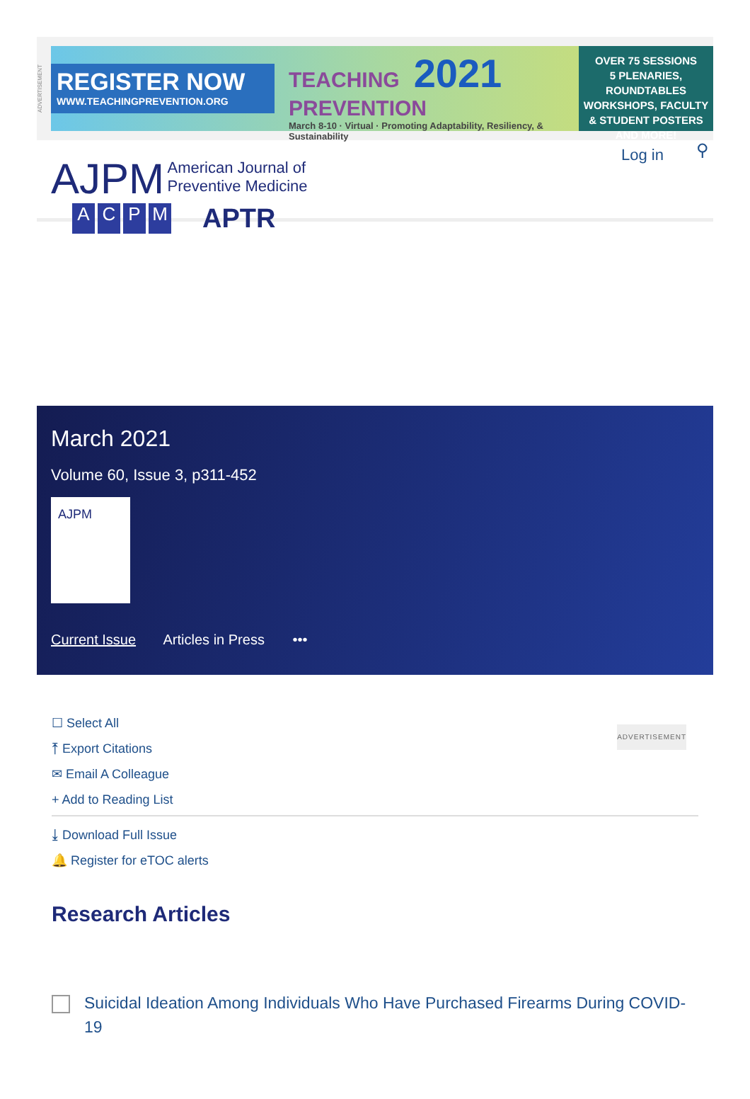ADVERTISEMENT
REGISTER NOW
WWW.TEACHINGPREVENTION.ORG
TEACHING 2021
PREVENTION
March 8-10 · Virtual · Promoting Adaptability, Resiliency, & Sustainability
OVER 75 SESSIONS
5 PLENARIES, ROUNDTABLES
WORKSHOPS, FACULTY
& STUDENT POSTERS
AND MORE!
AJPM American Journal of
Preventive Medicine
ACPM APTR
Log in ⚲
March 2021
Volume 60, Issue 3, p311-452
AJPM
Current Issue Articles in Press •••
☐ Select All
⤒ Export Citations
✉ Email A Colleague
+ Add to Reading List
⤓ Download Full Issue
🔔 Register for eTOC alerts
ADVERTISEMENT
Research Articles
Suicidal Ideation Among Individuals Who Have Purchased Firearms During COVID-19